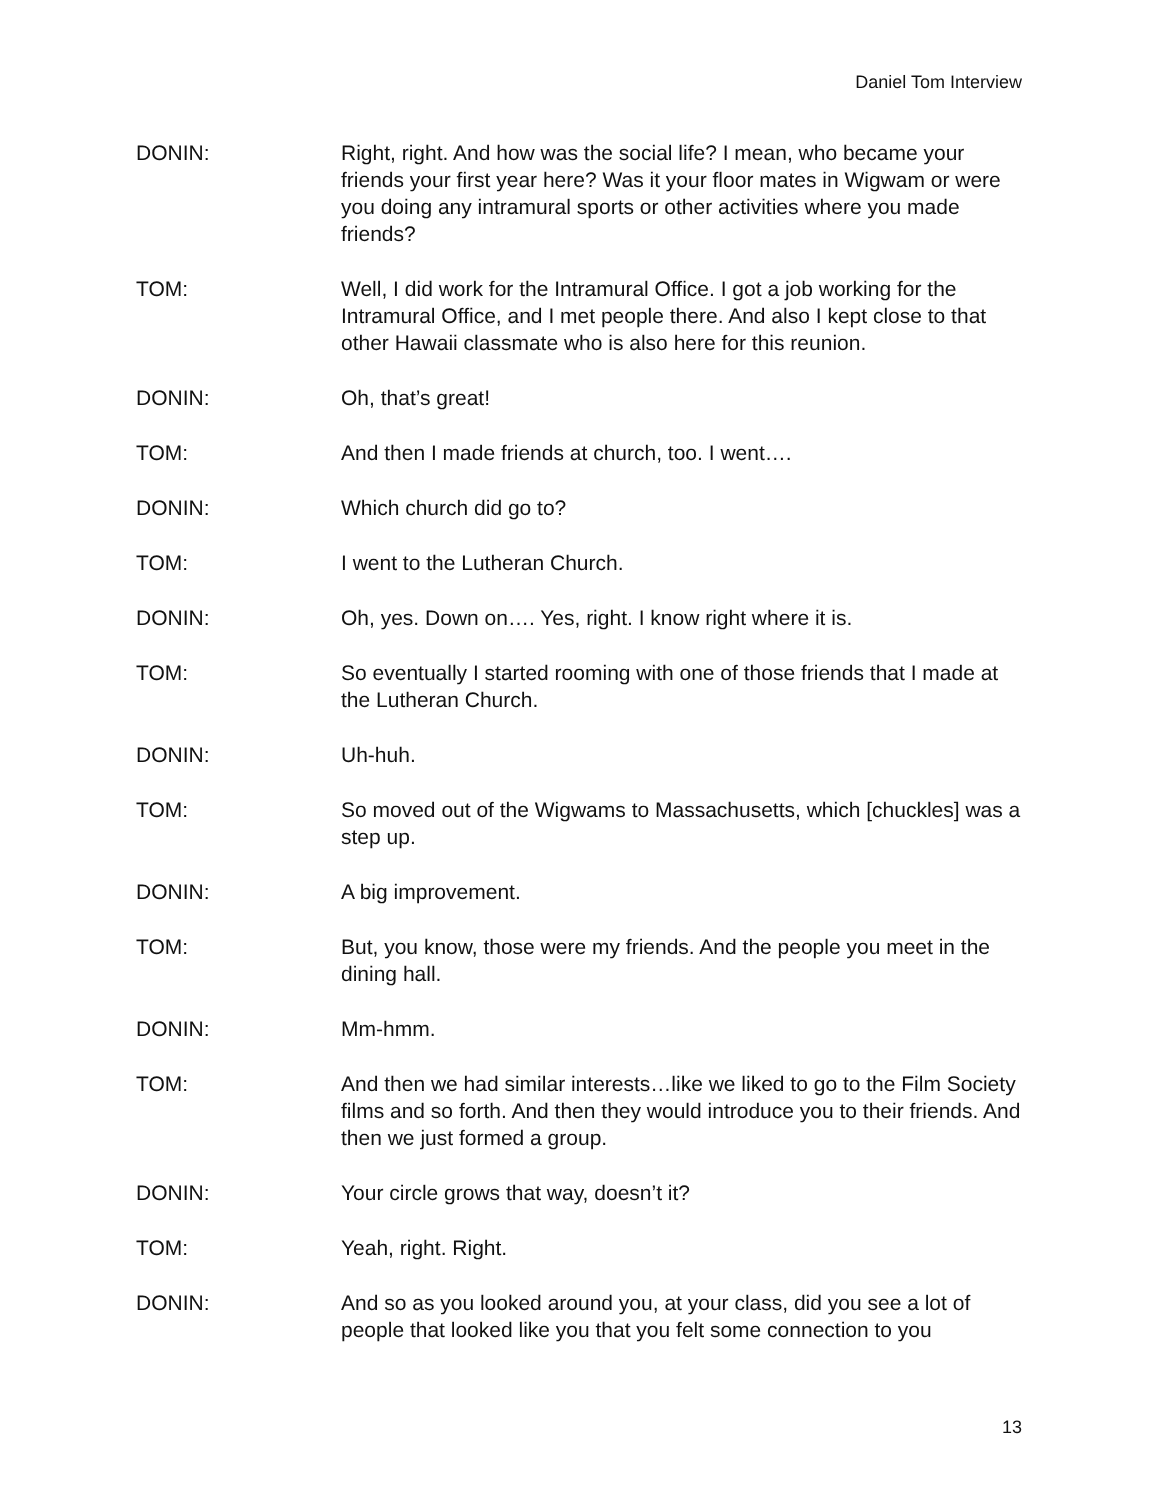Daniel Tom Interview
DONIN: Right, right. And how was the social life? I mean, who became your friends your first year here? Was it your floor mates in Wigwam or were you doing any intramural sports or other activities where you made friends?
TOM: Well, I did work for the Intramural Office. I got a job working for the Intramural Office, and I met people there. And also I kept close to that other Hawaii classmate who is also here for this reunion.
DONIN: Oh, that’s great!
TOM: And then I made friends at church, too. I went….
DONIN: Which church did go to?
TOM: I went to the Lutheran Church.
DONIN: Oh, yes. Down on…. Yes, right. I know right where it is.
TOM: So eventually I started rooming with one of those friends that I made at the Lutheran Church.
DONIN: Uh-huh.
TOM: So moved out of the Wigwams to Massachusetts, which [chuckles] was a step up.
DONIN: A big improvement.
TOM: But, you know, those were my friends. And the people you meet in the dining hall.
DONIN: Mm-hmm.
TOM: And then we had similar interests…like we liked to go to the Film Society films and so forth. And then they would introduce you to their friends. And then we just formed a group.
DONIN: Your circle grows that way, doesn’t it?
TOM: Yeah, right. Right.
DONIN: And so as you looked around you, at your class, did you see a lot of people that looked like you that you felt some connection to you
13